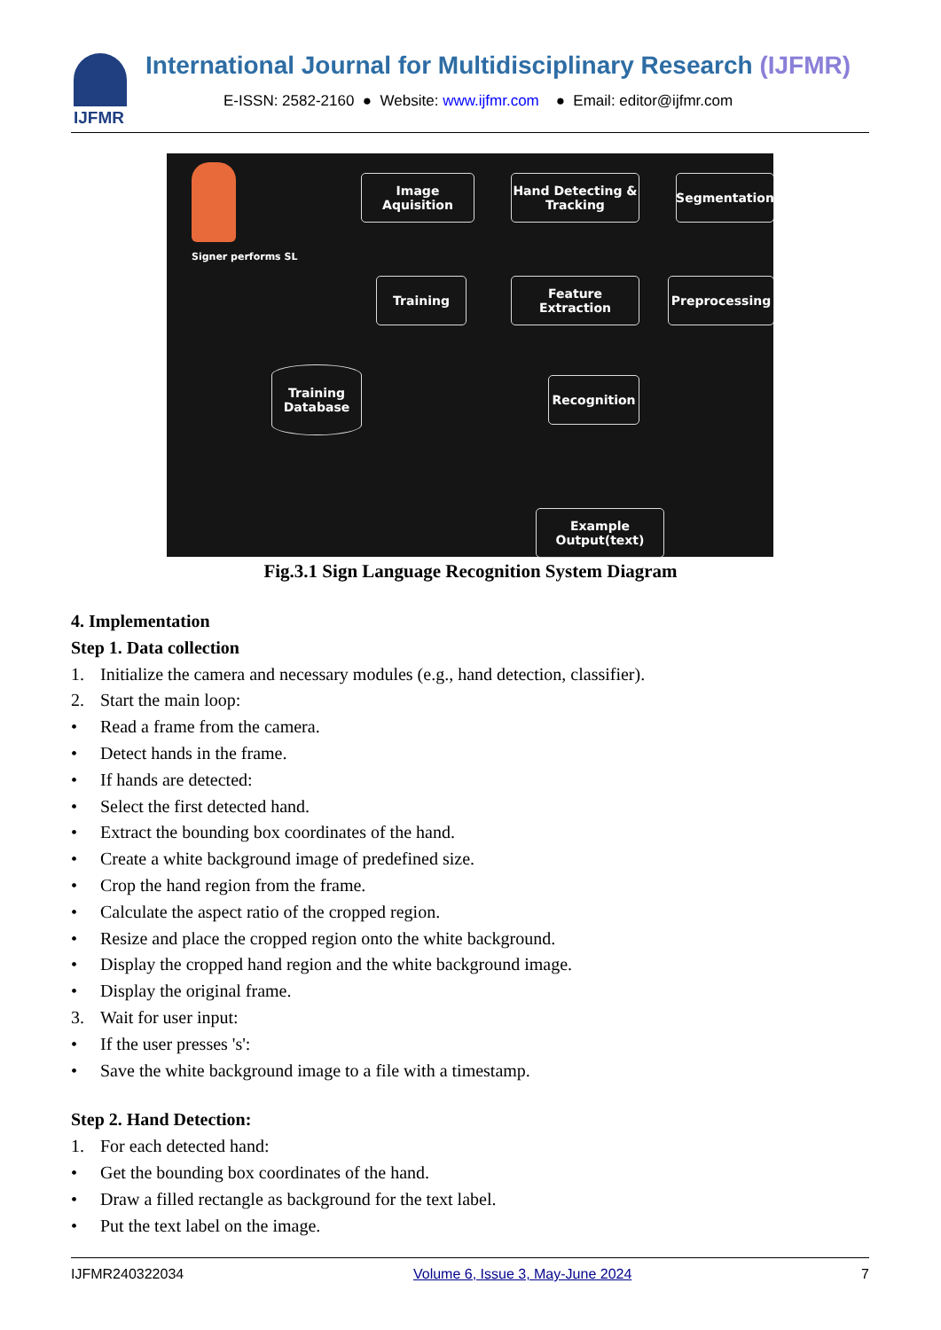IJFMR
International Journal for Multidisciplinary Research (IJFMR)
E-ISSN: 2582-2160 ● Website: www.ijfmr.com ● Email: editor@ijfmr.com
Signer performs SL
Image Aquisition
Hand Detecting & Tracking
Segmentation
Training
Feature Extraction
Preprocessing
Training Database
Recognition
Example Output(text)
Fig.3.1 Sign Language Recognition System Diagram
4. Implementation
Step 1. Data collection
1. Initialize the camera and necessary modules (e.g., hand detection, classifier).
2. Start the main loop:
• Read a frame from the camera.
• Detect hands in the frame.
• If hands are detected:
• Select the first detected hand.
• Extract the bounding box coordinates of the hand.
• Create a white background image of predefined size.
• Crop the hand region from the frame.
• Calculate the aspect ratio of the cropped region.
• Resize and place the cropped region onto the white background.
• Display the cropped hand region and the white background image.
• Display the original frame.
3. Wait for user input:
• If the user presses 's':
• Save the white background image to a file with a timestamp.
Step 2. Hand Detection:
1. For each detected hand:
• Get the bounding box coordinates of the hand.
• Draw a filled rectangle as background for the text label.
• Put the text label on the image.
IJFMR240322034 Volume 6, Issue 3, May-June 2024 7